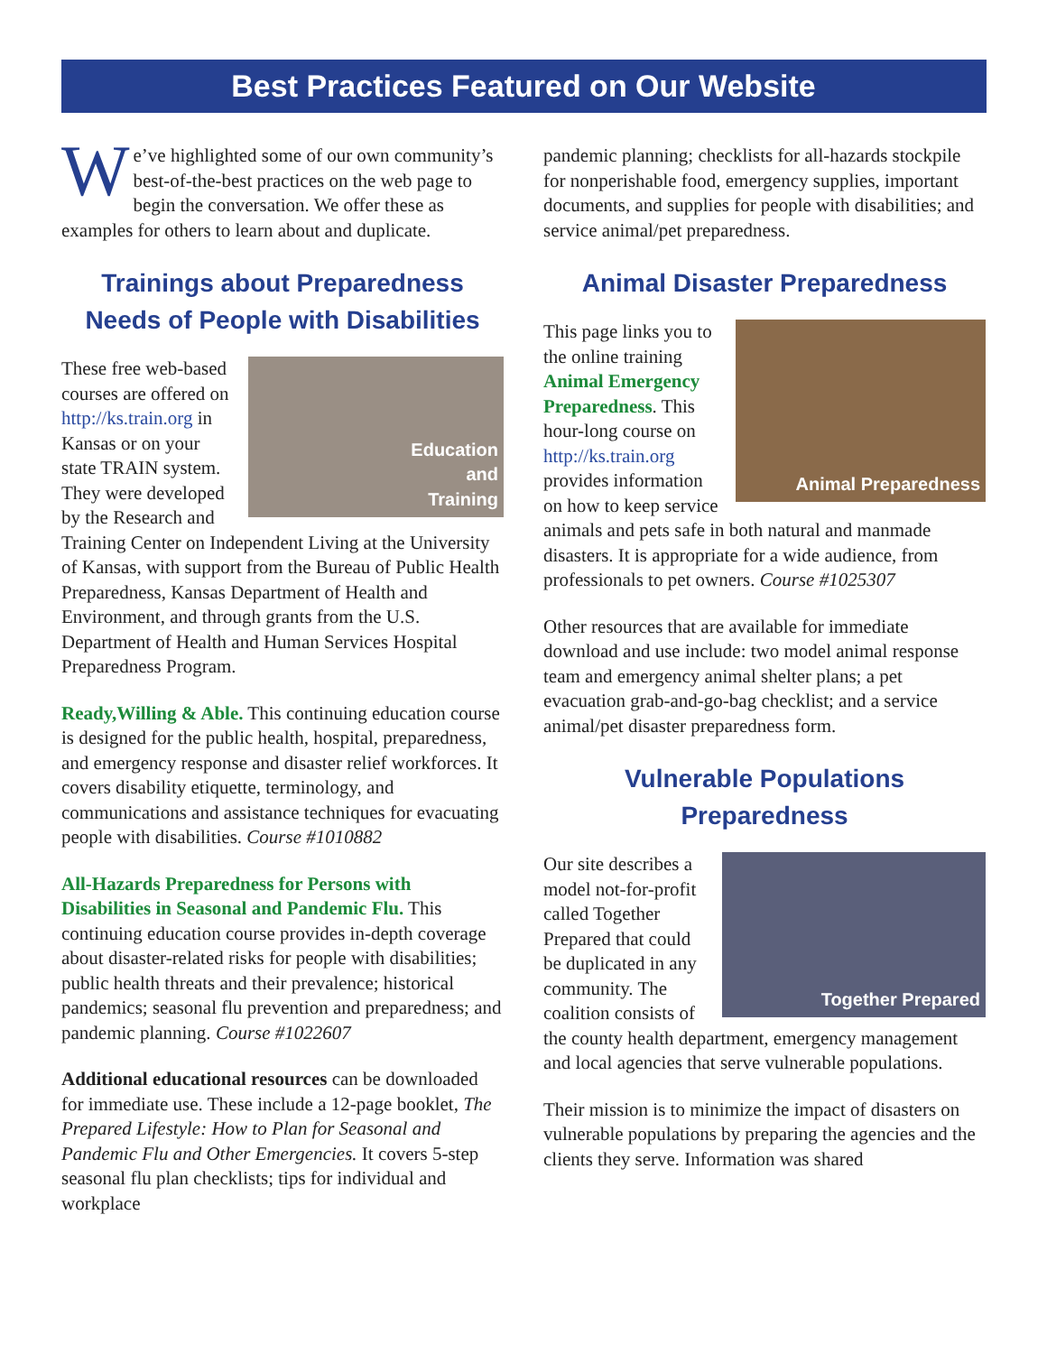Best Practices Featured on Our Website
We’ve highlighted some of our own community’s best-of-the-best practices on the web page to begin the conversation. We offer these as examples for others to learn about and duplicate.
Trainings about Preparedness Needs of People with Disabilities
Education
and
Training
These free web-based courses are offered on http://ks.train.org in Kansas or on your state TRAIN system. They were developed by the Research and Training Center on Independent Living at the University of Kansas, with support from the Bureau of Public Health Preparedness, Kansas Department of Health and Environment, and through grants from the U.S. Department of Health and Human Services Hospital Preparedness Program.
Ready,Willing & Able. This continuing education course is designed for the public health, hospital, preparedness, and emergency response and disaster relief workforces. It covers disability etiquette, terminology, and communications and assistance techniques for evacuating people with disabilities. Course #1010882
All-Hazards Preparedness for Persons with Disabilities in Seasonal and Pandemic Flu. This continuing education course provides in-depth coverage about disaster-related risks for people with disabilities; public health threats and their prevalence; historical pandemics; seasonal flu prevention and preparedness; and pandemic planning. Course #1022607
Additional educational resources can be downloaded for immediate use. These include a 12-page booklet, The Prepared Lifestyle: How to Plan for Seasonal and Pandemic Flu and Other Emergencies. It covers 5-step seasonal flu plan checklists; tips for individual and workplace
pandemic planning; checklists for all-hazards stockpile for nonperishable food, emergency supplies, important documents, and supplies for people with disabilities; and service animal/pet preparedness.
Animal Disaster Preparedness
Animal Preparedness
This page links you to the online training Animal Emergency Preparedness. This hour-long course on http://ks.train.org provides information on how to keep service animals and pets safe in both natural and manmade disasters. It is appropriate for a wide audience, from professionals to pet owners. Course #1025307
Other resources that are available for immediate download and use include: two model animal response team and emergency animal shelter plans; a pet evacuation grab-and-go-bag checklist; and a service animal/pet disaster preparedness form.
Vulnerable Populations Preparedness
Together Prepared
Our site describes a model not-for-profit called Together Prepared that could be duplicated in any community. The coalition consists of the county health department, emergency management and local agencies that serve vulnerable populations.
Their mission is to minimize the impact of disasters on vulnerable populations by preparing the agencies and the clients they serve. Information was shared